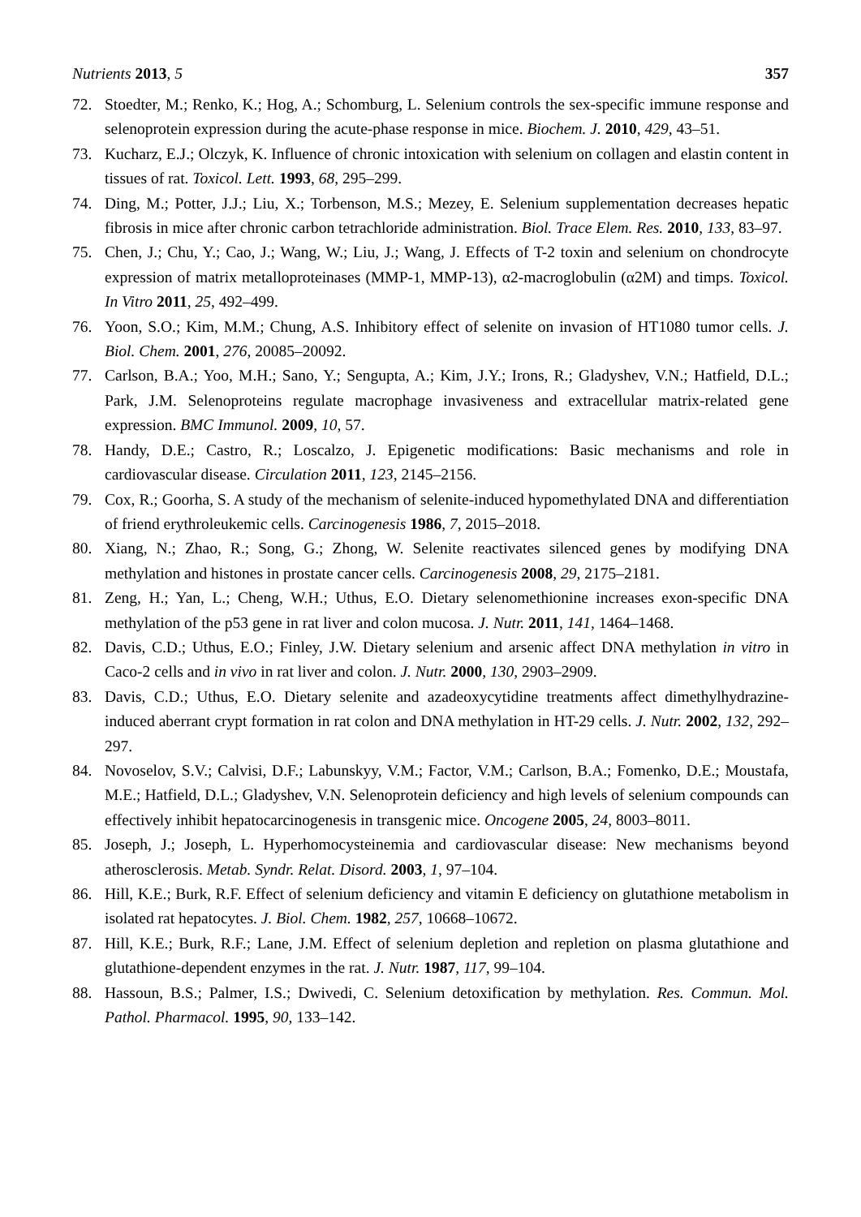Nutrients 2013, 5 357
72. Stoedter, M.; Renko, K.; Hog, A.; Schomburg, L. Selenium controls the sex-specific immune response and selenoprotein expression during the acute-phase response in mice. Biochem. J. 2010, 429, 43–51.
73. Kucharz, E.J.; Olczyk, K. Influence of chronic intoxication with selenium on collagen and elastin content in tissues of rat. Toxicol. Lett. 1993, 68, 295–299.
74. Ding, M.; Potter, J.J.; Liu, X.; Torbenson, M.S.; Mezey, E. Selenium supplementation decreases hepatic fibrosis in mice after chronic carbon tetrachloride administration. Biol. Trace Elem. Res. 2010, 133, 83–97.
75. Chen, J.; Chu, Y.; Cao, J.; Wang, W.; Liu, J.; Wang, J. Effects of T-2 toxin and selenium on chondrocyte expression of matrix metalloproteinases (MMP-1, MMP-13), α2-macroglobulin (α2M) and timps. Toxicol. In Vitro 2011, 25, 492–499.
76. Yoon, S.O.; Kim, M.M.; Chung, A.S. Inhibitory effect of selenite on invasion of HT1080 tumor cells. J. Biol. Chem. 2001, 276, 20085–20092.
77. Carlson, B.A.; Yoo, M.H.; Sano, Y.; Sengupta, A.; Kim, J.Y.; Irons, R.; Gladyshev, V.N.; Hatfield, D.L.; Park, J.M. Selenoproteins regulate macrophage invasiveness and extracellular matrix-related gene expression. BMC Immunol. 2009, 10, 57.
78. Handy, D.E.; Castro, R.; Loscalzo, J. Epigenetic modifications: Basic mechanisms and role in cardiovascular disease. Circulation 2011, 123, 2145–2156.
79. Cox, R.; Goorha, S. A study of the mechanism of selenite-induced hypomethylated DNA and differentiation of friend erythroleukemic cells. Carcinogenesis 1986, 7, 2015–2018.
80. Xiang, N.; Zhao, R.; Song, G.; Zhong, W. Selenite reactivates silenced genes by modifying DNA methylation and histones in prostate cancer cells. Carcinogenesis 2008, 29, 2175–2181.
81. Zeng, H.; Yan, L.; Cheng, W.H.; Uthus, E.O. Dietary selenomethionine increases exon-specific DNA methylation of the p53 gene in rat liver and colon mucosa. J. Nutr. 2011, 141, 1464–1468.
82. Davis, C.D.; Uthus, E.O.; Finley, J.W. Dietary selenium and arsenic affect DNA methylation in vitro in Caco-2 cells and in vivo in rat liver and colon. J. Nutr. 2000, 130, 2903–2909.
83. Davis, C.D.; Uthus, E.O. Dietary selenite and azadeoxycytidine treatments affect dimethylhydrazine-induced aberrant crypt formation in rat colon and DNA methylation in HT-29 cells. J. Nutr. 2002, 132, 292–297.
84. Novoselov, S.V.; Calvisi, D.F.; Labunskyy, V.M.; Factor, V.M.; Carlson, B.A.; Fomenko, D.E.; Moustafa, M.E.; Hatfield, D.L.; Gladyshev, V.N. Selenoprotein deficiency and high levels of selenium compounds can effectively inhibit hepatocarcinogenesis in transgenic mice. Oncogene 2005, 24, 8003–8011.
85. Joseph, J.; Joseph, L. Hyperhomocysteinemia and cardiovascular disease: New mechanisms beyond atherosclerosis. Metab. Syndr. Relat. Disord. 2003, 1, 97–104.
86. Hill, K.E.; Burk, R.F. Effect of selenium deficiency and vitamin E deficiency on glutathione metabolism in isolated rat hepatocytes. J. Biol. Chem. 1982, 257, 10668–10672.
87. Hill, K.E.; Burk, R.F.; Lane, J.M. Effect of selenium depletion and repletion on plasma glutathione and glutathione-dependent enzymes in the rat. J. Nutr. 1987, 117, 99–104.
88. Hassoun, B.S.; Palmer, I.S.; Dwivedi, C. Selenium detoxification by methylation. Res. Commun. Mol. Pathol. Pharmacol. 1995, 90, 133–142.